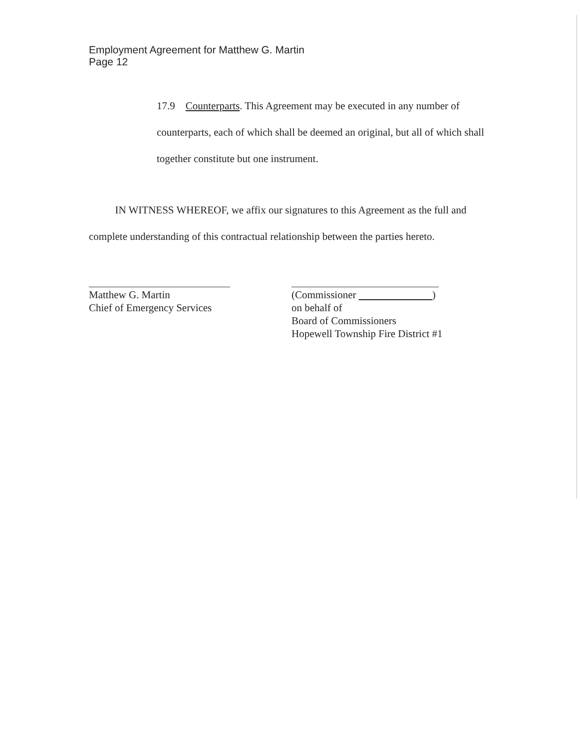Employment Agreement for Matthew G. Martin
Page 12
17.9 Counterparts. This Agreement may be executed in any number of counterparts, each of which shall be deemed an original, but all of which shall together constitute but one instrument.
IN WITNESS WHEREOF, we affix our signatures to this Agreement as the full and complete understanding of this contractual relationship between the parties hereto.
Matthew G. Martin
Chief of Emergency Services
(Commissioner )
on behalf of
Board of Commissioners
Hopewell Township Fire District #1